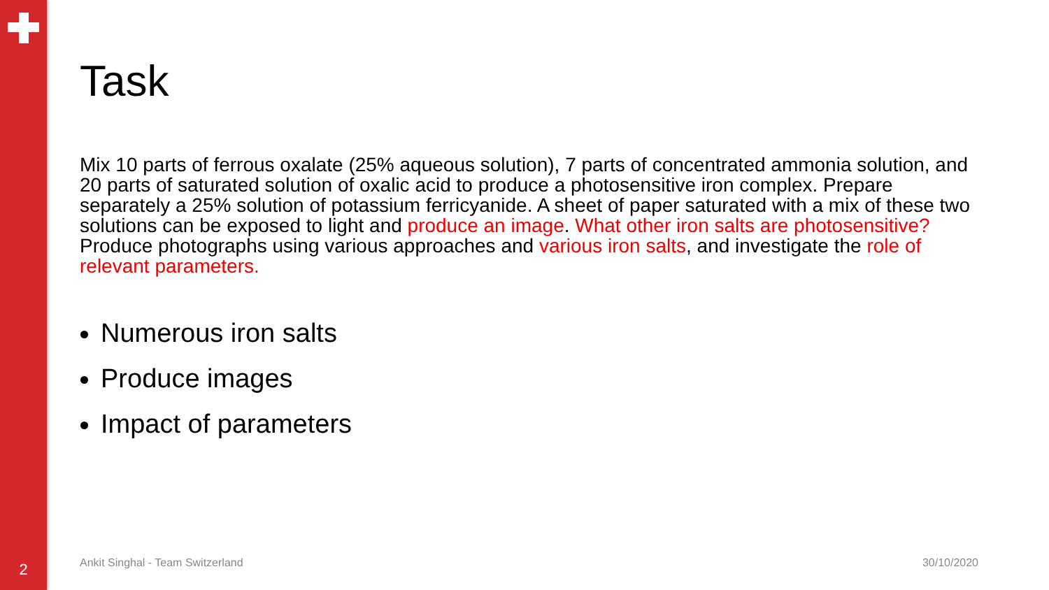Task
Mix 10 parts of ferrous oxalate (25% aqueous solution), 7 parts of concentrated ammonia solution, and 20 parts of saturated solution of oxalic acid to produce a photosensitive iron complex. Prepare separately a 25% solution of potassium ferricyanide. A sheet of paper saturated with a mix of these two solutions can be exposed to light and produce an image. What other iron salts are photosensitive? Produce photographs using various approaches and various iron salts, and investigate the role of relevant parameters.
Numerous iron salts
Produce images
Impact of parameters
2 Ankit Singhal - Team Switzerland 30/10/2020